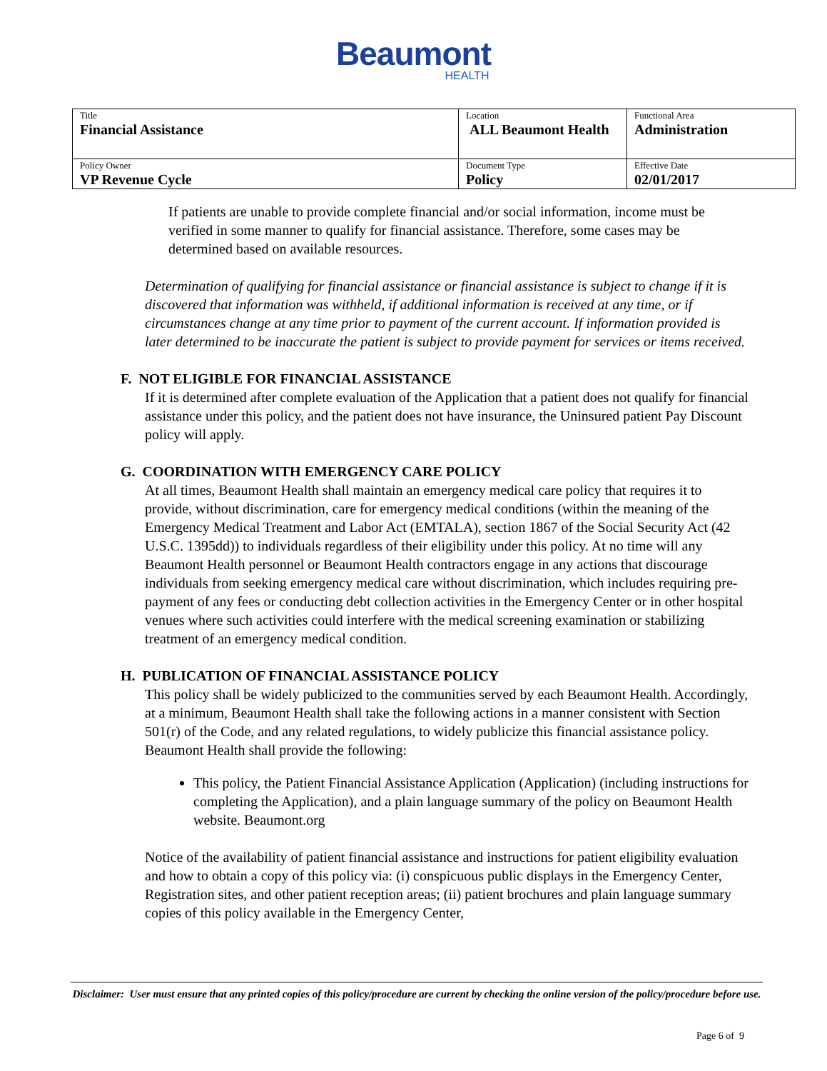Beaumont
HEALTH
| Title Financial Assistance | Location ALL Beaumont Health | Functional Area Administration |
| Policy Owner VP Revenue Cycle | Document Type Policy | Effective Date 02/01/2017 |
If patients are unable to provide complete financial and/or social information, income must be verified in some manner to qualify for financial assistance. Therefore, some cases may be determined based on available resources.
Determination of qualifying for financial assistance or financial assistance is subject to change if it is discovered that information was withheld, if additional information is received at any time, or if circumstances change at any time prior to payment of the current account. If information provided is later determined to be inaccurate the patient is subject to provide payment for services or items received.
F. NOT ELIGIBLE FOR FINANCIAL ASSISTANCE
If it is determined after complete evaluation of the Application that a patient does not qualify for financial assistance under this policy, and the patient does not have insurance, the Uninsured patient Pay Discount policy will apply.
G. COORDINATION WITH EMERGENCY CARE POLICY
At all times, Beaumont Health shall maintain an emergency medical care policy that requires it to provide, without discrimination, care for emergency medical conditions (within the meaning of the Emergency Medical Treatment and Labor Act (EMTALA), section 1867 of the Social Security Act (42 U.S.C. 1395dd)) to individuals regardless of their eligibility under this policy. At no time will any Beaumont Health personnel or Beaumont Health contractors engage in any actions that discourage individuals from seeking emergency medical care without discrimination, which includes requiring pre-payment of any fees or conducting debt collection activities in the Emergency Center or in other hospital venues where such activities could interfere with the medical screening examination or stabilizing treatment of an emergency medical condition.
H. PUBLICATION OF FINANCIAL ASSISTANCE POLICY
This policy shall be widely publicized to the communities served by each Beaumont Health. Accordingly, at a minimum, Beaumont Health shall take the following actions in a manner consistent with Section 501(r) of the Code, and any related regulations, to widely publicize this financial assistance policy. Beaumont Health shall provide the following:
This policy, the Patient Financial Assistance Application (Application) (including instructions for completing the Application), and a plain language summary of the policy on Beaumont Health website. Beaumont.org
Notice of the availability of patient financial assistance and instructions for patient eligibility evaluation and how to obtain a copy of this policy via: (i) conspicuous public displays in the Emergency Center, Registration sites, and other patient reception areas; (ii) patient brochures and plain language summary copies of this policy available in the Emergency Center,
Disclaimer: User must ensure that any printed copies of this policy/procedure are current by checking the online version of the policy/procedure before use.
Page 6 of 9